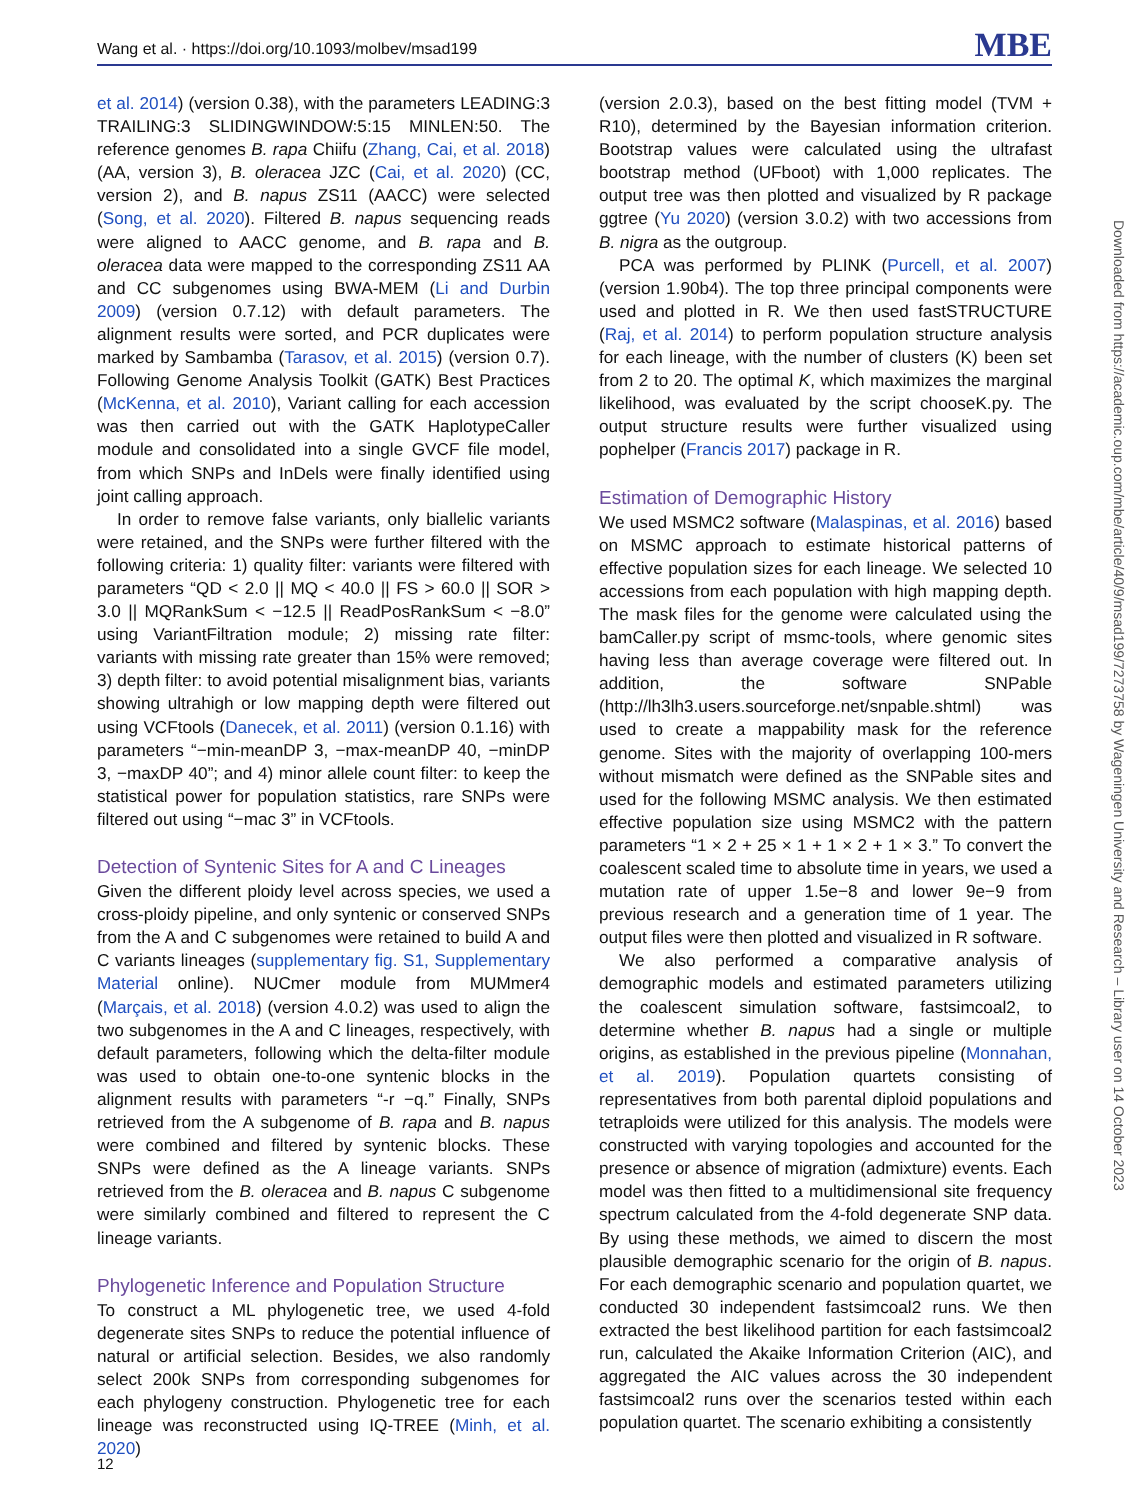Wang et al. · https://doi.org/10.1093/molbev/msad199 MBE
et al. 2014) (version 0.38), with the parameters LEADING:3 TRAILING:3 SLIDINGWINDOW:5:15 MINLEN:50. The reference genomes B. rapa Chiifu (Zhang, Cai, et al. 2018) (AA, version 3), B. oleracea JZC (Cai, et al. 2020) (CC, version 2), and B. napus ZS11 (AACC) were selected (Song, et al. 2020). Filtered B. napus sequencing reads were aligned to AACC genome, and B. rapa and B. oleracea data were mapped to the corresponding ZS11 AA and CC subgenomes using BWA-MEM (Li and Durbin 2009) (version 0.7.12) with default parameters. The alignment results were sorted, and PCR duplicates were marked by Sambamba (Tarasov, et al. 2015) (version 0.7). Following Genome Analysis Toolkit (GATK) Best Practices (McKenna, et al. 2010), Variant calling for each accession was then carried out with the GATK HaplotypeCaller module and consolidated into a single GVCF file model, from which SNPs and InDels were finally identified using joint calling approach.
In order to remove false variants, only biallelic variants were retained, and the SNPs were further filtered with the following criteria: 1) quality filter: variants were filtered with parameters “QD < 2.0 || MQ < 40.0 || FS > 60.0 || SOR > 3.0 || MQRankSum < −12.5 || ReadPosRankSum < −8.0” using VariantFiltration module; 2) missing rate filter: variants with missing rate greater than 15% were removed; 3) depth filter: to avoid potential misalignment bias, variants showing ultrahigh or low mapping depth were filtered out using VCFtools (Danecek, et al. 2011) (version 0.1.16) with parameters “−min-meanDP 3, −max-meanDP 40, −minDP 3, −maxDP 40”; and 4) minor allele count filter: to keep the statistical power for population statistics, rare SNPs were filtered out using “−mac 3” in VCFtools.
Detection of Syntenic Sites for A and C Lineages
Given the different ploidy level across species, we used a cross-ploidy pipeline, and only syntenic or conserved SNPs from the A and C subgenomes were retained to build A and C variants lineages (supplementary fig. S1, Supplementary Material online). NUCmer module from MUMmer4 (Marçais, et al. 2018) (version 4.0.2) was used to align the two subgenomes in the A and C lineages, respectively, with default parameters, following which the delta-filter module was used to obtain one-to-one syntenic blocks in the alignment results with parameters “-r −q.” Finally, SNPs retrieved from the A subgenome of B. rapa and B. napus were combined and filtered by syntenic blocks. These SNPs were defined as the A lineage variants. SNPs retrieved from the B. oleracea and B. napus C subgenome were similarly combined and filtered to represent the C lineage variants.
Phylogenetic Inference and Population Structure
To construct a ML phylogenetic tree, we used 4-fold degenerate sites SNPs to reduce the potential influence of natural or artificial selection. Besides, we also randomly select 200k SNPs from corresponding subgenomes for each phylogeny construction. Phylogenetic tree for each lineage was reconstructed using IQ-TREE (Minh, et al. 2020)
(version 2.0.3), based on the best fitting model (TVM + R10), determined by the Bayesian information criterion. Bootstrap values were calculated using the ultrafast bootstrap method (UFboot) with 1,000 replicates. The output tree was then plotted and visualized by R package ggtree (Yu 2020) (version 3.0.2) with two accessions from B. nigra as the outgroup.
PCA was performed by PLINK (Purcell, et al. 2007) (version 1.90b4). The top three principal components were used and plotted in R. We then used fastSTRUCTURE (Raj, et al. 2014) to perform population structure analysis for each lineage, with the number of clusters (K) been set from 2 to 20. The optimal K, which maximizes the marginal likelihood, was evaluated by the script chooseK.py. The output structure results were further visualized using pophelper (Francis 2017) package in R.
Estimation of Demographic History
We used MSMC2 software (Malaspinas, et al. 2016) based on MSMC approach to estimate historical patterns of effective population sizes for each lineage. We selected 10 accessions from each population with high mapping depth. The mask files for the genome were calculated using the bamCaller.py script of msmc-tools, where genomic sites having less than average coverage were filtered out. In addition, the software SNPable (http://lh3lh3.users.sourceforge.net/snpable.shtml) was used to create a mappability mask for the reference genome. Sites with the majority of overlapping 100-mers without mismatch were defined as the SNPable sites and used for the following MSMC analysis. We then estimated effective population size using MSMC2 with the pattern parameters “1 × 2 + 25 × 1 + 1 × 2 + 1 × 3.” To convert the coalescent scaled time to absolute time in years, we used a mutation rate of upper 1.5e−8 and lower 9e−9 from previous research and a generation time of 1 year. The output files were then plotted and visualized in R software.
We also performed a comparative analysis of demographic models and estimated parameters utilizing the coalescent simulation software, fastsimcoal2, to determine whether B. napus had a single or multiple origins, as established in the previous pipeline (Monnahan, et al. 2019). Population quartets consisting of representatives from both parental diploid populations and tetraploids were utilized for this analysis. The models were constructed with varying topologies and accounted for the presence or absence of migration (admixture) events. Each model was then fitted to a multidimensional site frequency spectrum calculated from the 4-fold degenerate SNP data. By using these methods, we aimed to discern the most plausible demographic scenario for the origin of B. napus. For each demographic scenario and population quartet, we conducted 30 independent fastsimcoal2 runs. We then extracted the best likelihood partition for each fastsimcoal2 run, calculated the Akaike Information Criterion (AIC), and aggregated the AIC values across the 30 independent fastsimcoal2 runs over the scenarios tested within each population quartet. The scenario exhibiting a consistently
Downloaded from https://academic.oup.com/mbe/article/40/9/msad199/7273758 by Wageningen University and Research – Library user on 14 October 2023
12